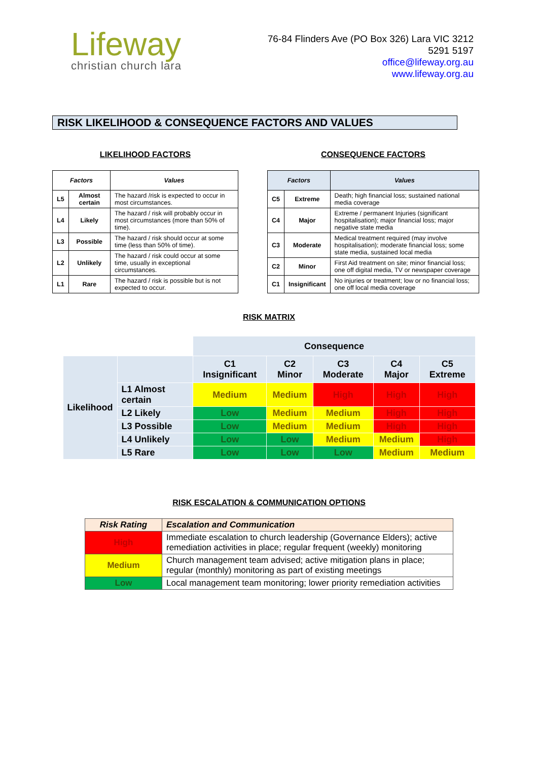Lifeway
christian church lara
76-84 Flinders Ave (PO Box 326) Lara VIC 3212
5291 5197
office@lifeway.org.au
www.lifeway.org.au
RISK LIKELIHOOD & CONSEQUENCE FACTORS AND VALUES
LIKELIHOOD FACTORS
| Factors | | Values |
| --- | --- | --- |
| L5 | Almost certain | The hazard /risk is expected to occur in most circumstances. |
| L4 | Likely | The hazard / risk will probably occur in most circumstances (more than 50% of time). |
| L3 | Possible | The hazard / risk should occur at some time (less than 50% of time). |
| L2 | Unlikely | The hazard / risk could occur at some time, usually in exceptional circumstances. |
| L1 | Rare | The hazard / risk is possible but is not expected to occur. |
CONSEQUENCE FACTORS
| Factors | | Values |
| --- | --- | --- |
| C5 | Extreme | Death; high financial loss; sustained national media coverage |
| C4 | Major | Extreme / permanent Injuries (significant hospitalisation); major financial loss; major negative state media |
| C3 | Moderate | Medical treatment required (may involve hospitalisation); moderate financial loss; some state media, sustained local media |
| C2 | Minor | First Aid treatment on site; minor financial loss; one off digital media, TV or newspaper coverage |
| C1 | Insignificant | No injuries or treatment; low or no financial loss; one off local media coverage |
RISK MATRIX
| | | Consequence | | | | |
| Likelihood | | C1 Insignificant | C2 Minor | C3 Moderate | C4 Major | C5 Extreme |
| | L1 Almost certain | Medium | Medium | High | High | High |
| | L2 Likely | Low | Medium | Medium | High | High |
| | L3 Possible | Low | Medium | Medium | High | High |
| | L4 Unlikely | Low | Low | Medium | Medium | High |
| | L5 Rare | Low | Low | Low | Medium | Medium |
RISK ESCALATION & COMMUNICATION OPTIONS
| Risk Rating | Escalation and Communication |
| High | Immediate escalation to church leadership (Governance Elders); active remediation activities in place; regular frequent (weekly) monitoring |
| Medium | Church management team advised; active mitigation plans in place; regular (monthly) monitoring as part of existing meetings |
| Low | Local management team monitoring; lower priority remediation activities |